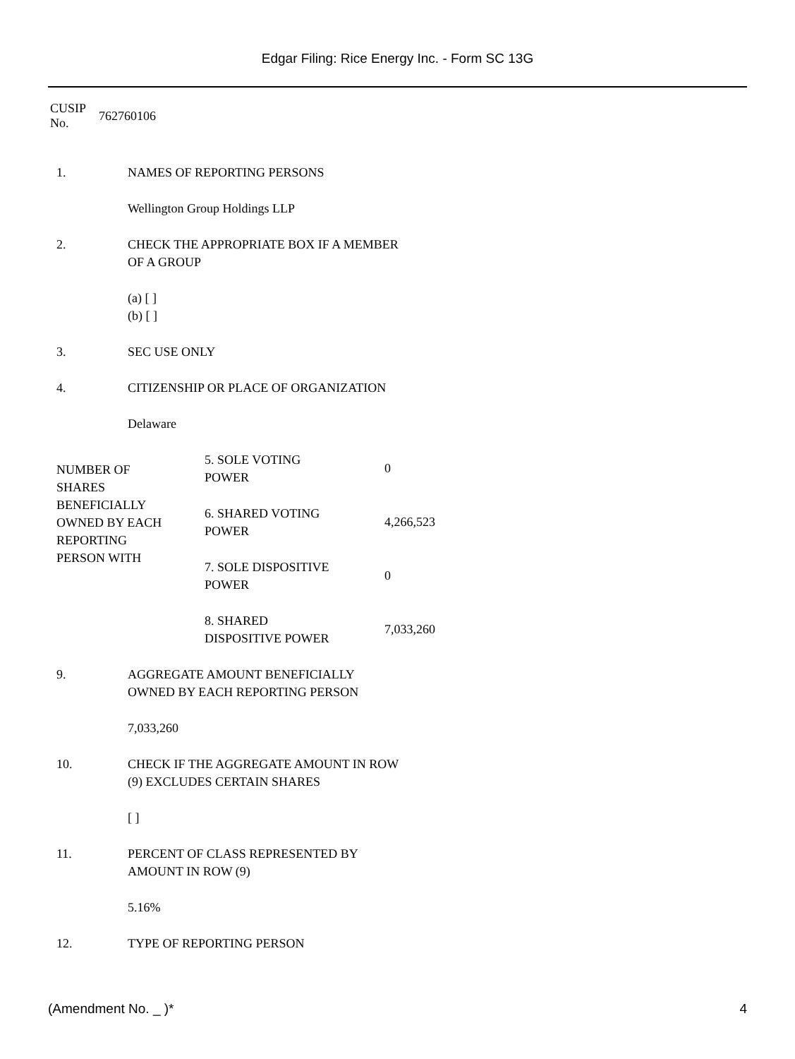Edgar Filing: Rice Energy Inc. - Form SC 13G
CUSIP
No.
762760106
1. NAMES OF REPORTING PERSONS
Wellington Group Holdings LLP
2. CHECK THE APPROPRIATE BOX IF A MEMBER
OF A GROUP
(a) [ ]
(b) [ ]
3. SEC USE ONLY
4. CITIZENSHIP OR PLACE OF ORGANIZATION
Delaware
| NUMBER OF SHARES BENEFICIALLY OWNED BY EACH REPORTING PERSON WITH | 5. SOLE VOTING POWER | 0 |
| | 6. SHARED VOTING POWER | 4,266,523 |
| | 7. SOLE DISPOSITIVE POWER | 0 |
| | 8. SHARED DISPOSITIVE POWER | 7,033,260 |
9. AGGREGATE AMOUNT BENEFICIALLY
OWNED BY EACH REPORTING PERSON
7,033,260
10. CHECK IF THE AGGREGATE AMOUNT IN ROW
(9) EXCLUDES CERTAIN SHARES
[ ]
11. PERCENT OF CLASS REPRESENTED BY
AMOUNT IN ROW (9)
5.16%
12. TYPE OF REPORTING PERSON
(Amendment No. _ )* 4